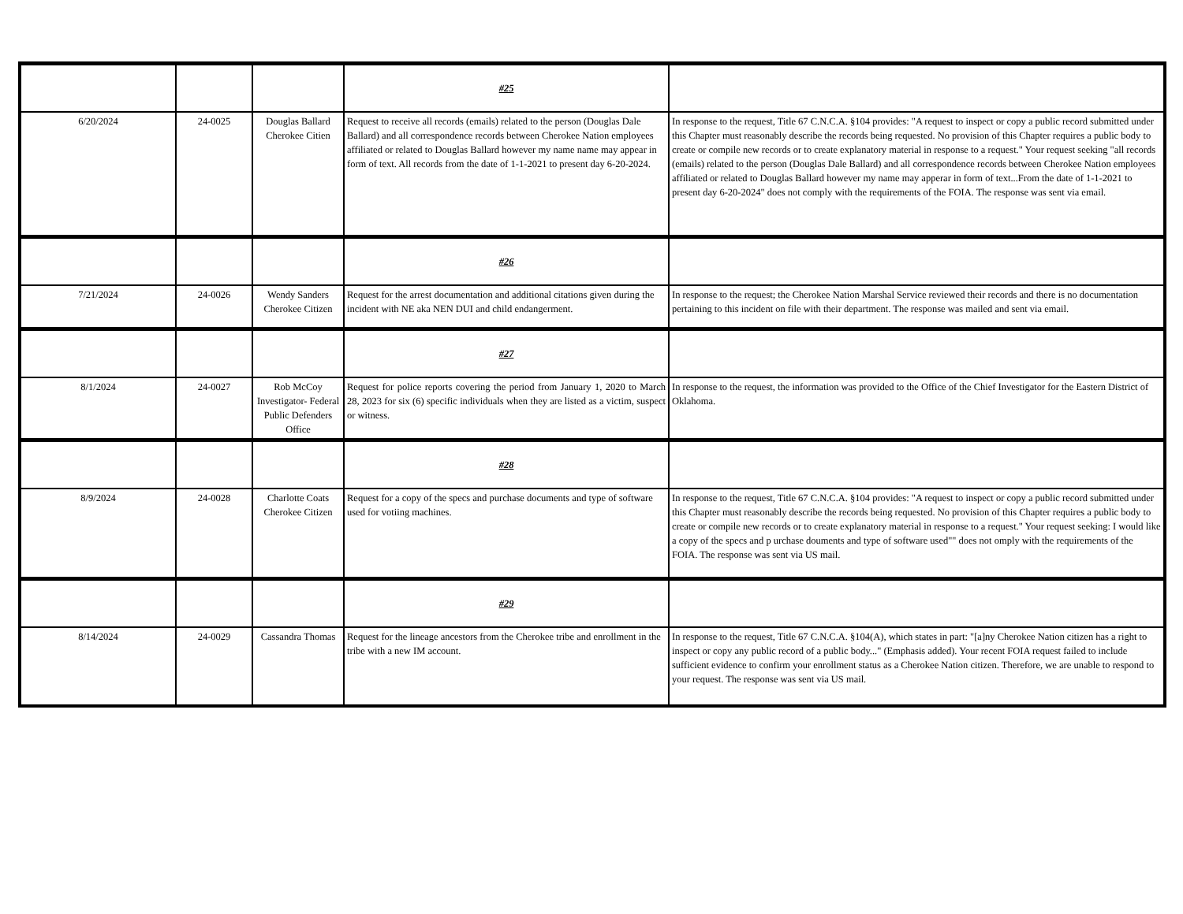| | | | #25 | |
| 6/20/2024 | 24-0025 | Douglas Ballard Cherokee Citien | Request to receive all records (emails) related to the person (Douglas Dale Ballard) and all correspondence records between Cherokee Nation employees affiliated or related to Douglas Ballard however my name name may appear in form of text. All records from the date of 1-1-2021 to present day 6-20-2024. | In response to the request, Title 67 C.N.C.A. §104 provides: "A request to inspect or copy a public record submitted under this Chapter must reasonably describe the records being requested. No provision of this Chapter requires a public body to create or compile new records or to create explanatory material in response to a request." Your request seeking "all records (emails) related to the person (Douglas Dale Ballard) and all correspondence records between Cherokee Nation employees affiliated or related to Douglas Ballard however my name may apperar in form of text...From the date of 1-1-2021 to present day 6-20-2024" does not comply with the requirements of the FOIA. The response was sent via email. |
| | | | #26 | |
| 7/21/2024 | 24-0026 | Wendy Sanders Cherokee Citizen | Request for the arrest documentation and additional citations given during the incident with NE aka NEN DUI and child endangerment. | In response to the request; the Cherokee Nation Marshal Service reviewed their records and there is no documentation pertaining to this incident on file with their department. The response was mailed and sent via email. |
| | | | #27 | |
| 8/1/2024 | 24-0027 | Rob McCoy Investigator- Federal Public Defenders Office | Request for police reports covering the period from January 1, 2020 to March 28, 2023 for six (6) specific individuals when they are listed as a victim, suspect or witness. | In response to the request, the information was provided to the Office of the Chief Investigator for the Eastern District of Oklahoma. |
| | | | #28 | |
| 8/9/2024 | 24-0028 | Charlotte Coats Cherokee Citizen | Request for a copy of the specs and purchase documents and type of software used for votiing machines. | In response to the request, Title 67 C.N.C.A. §104 provides: "A request to inspect or copy a public record submitted under this Chapter must reasonably describe the records being requested. No provision of this Chapter requires a public body to create or compile new records or to create explanatory material in response to a request." Your request seeking: I would like a copy of the specs and p urchase douments and type of software used"" does not omply with the requirements of the FOIA. The response was sent via US mail. |
| | | | #29 | |
| 8/14/2024 | 24-0029 | Cassandra Thomas | Request for the lineage ancestors from the Cherokee tribe and enrollment in the tribe with a new IM account. | In response to the request, Title 67 C.N.C.A. §104(A), which states in part: "[a]ny Cherokee Nation citizen has a right to inspect or copy any public record of a public body..." (Emphasis added). Your recent FOIA request failed to include sufficient evidence to confirm your enrollment status as a Cherokee Nation citizen. Therefore, we are unable to respond to your request. The response was sent via US mail. |